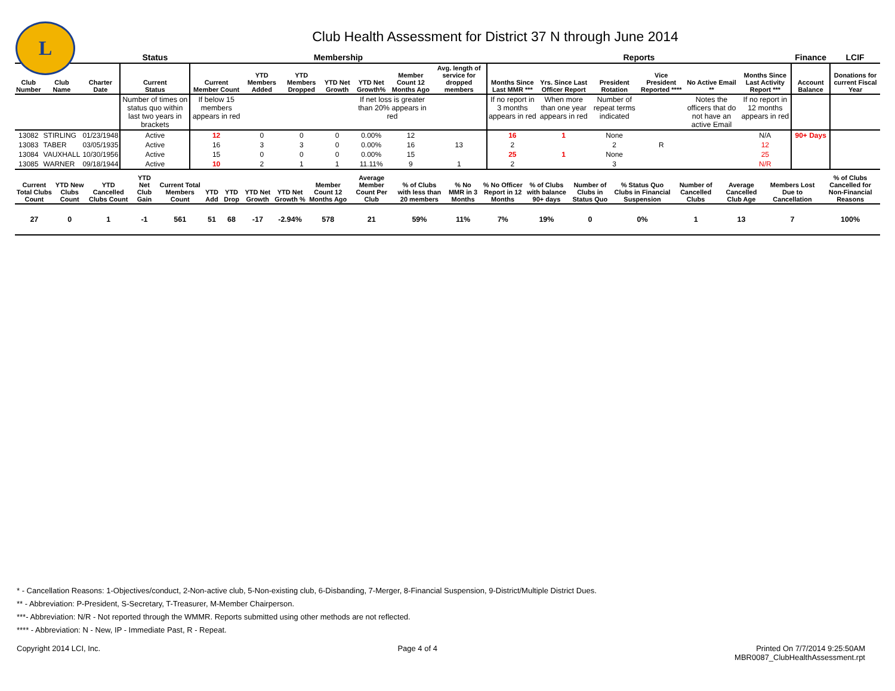L
Club Health Assessment for District 37 N through June 2014
| | | | Status | Membership | | | | | | | Reports | | | | | | Finance | LCIF |
| Club Number | Club Name | Charter Date | Current Status | Current Member Count | YTD Members Added | YTD Members Dropped | YTD Net Growth | YTD Net Growth% | Member Count 12 Months Ago | Avg. length of service for dropped members | Months Since Last MMR *** | Yrs. Since Last Officer Report | President Rotation | Vice President Reported **** | No Active Email ** | Months Since Last Activity Report *** | Account Balance | Donations for current Fiscal Year |
| | | | Number of times on status quo within last two years in brackets | If below 15 members appears in red | | | | If net loss is greater than 20% appears in red | | | If no report in 3 months appears in red | When more than one year appears in red | Number of repeat terms indicated | | Notes the officers that do not have an active Email | If no report in 12 months appears in red | | |
| 13082 | STIRLING | 01/23/1948 | Active | 12 | 0 | 0 | 0 | 0.00% | 12 | | 16 | 1 | None | | | N/A | 90+ Days | |
| 13083 | TABER | 03/05/1935 | Active | 16 | 3 | 3 | 0 | 0.00% | 16 | 13 | 2 | | 2 | R | | 12 | | |
| 13084 | VAUXHALL | 10/30/1956 | Active | 15 | 0 | 0 | 0 | 0.00% | 15 | | 25 | 1 | None | | | 25 | | |
| 13085 | WARNER | 09/18/1944 | Active | 10 | 2 | 1 | 1 | 11.11% | 9 | 1 | 2 | | 3 | | | N/R | | |
| Current Total Clubs Count | YTD New Clubs Count | YTD Cancelled Clubs Count | YTD Net Club Gain | Current Total Members Count | YTD Add | YTD Drop | YTD Net Growth | YTD Net Growth % | Member Count 12 Months Ago | Average Member Count Per Club | % of Clubs with less than 20 members | % No MMR in 3 Months | % No Officer Report in 12 Months | % of Clubs with balance 90+ days | Number of Clubs in Status Quo | % Status Quo Clubs in Financial Suspension | Number of Cancelled Clubs | Average Cancelled Club Age | Members Lost Due to Cancellation | % of Clubs Cancelled for Non-Financial Reasons |
| --- | --- | --- | --- | --- | --- | --- | --- | --- | --- | --- | --- | --- | --- | --- | --- | --- | --- | --- | --- | --- |
| 27 | 0 | 1 | -1 | 561 | 51 | 68 | -17 | -2.94% | 578 | 21 | 59% | 11% | 7% | 19% | 0 | 0% | 1 | 13 | 7 | 100% |
* - Cancellation Reasons: 1-Objectives/conduct, 2-Non-active club, 5-Non-existing club, 6-Disbanding, 7-Merger, 8-Financial Suspension, 9-District/Multiple District Dues.
** - Abbreviation: P-President, S-Secretary, T-Treasurer, M-Member Chairperson.
***- Abbreviation: N/R - Not reported through the WMMR. Reports submitted using other methods are not reflected.
**** - Abbreviation: N - New, IP - Immediate Past, R - Repeat.
Copyright 2014 LCI, Inc. Page 4 of 4 Printed On 7/7/2014 9:25:50AM
MBR0087_ClubHealthAssessment.rpt